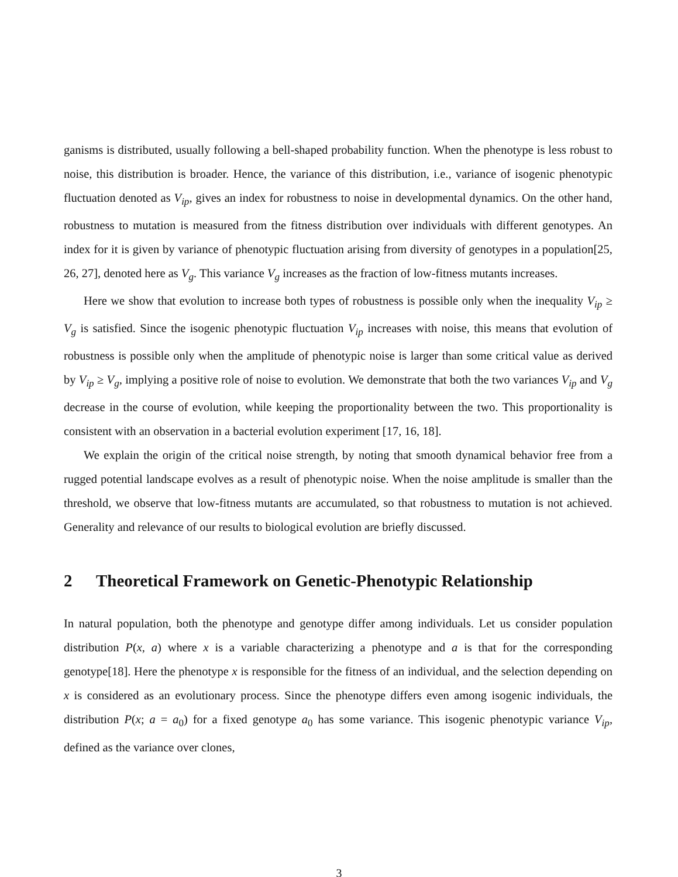ganisms is distributed, usually following a bell-shaped probability function. When the phenotype is less robust to noise, this distribution is broader. Hence, the variance of this distribution, i.e., variance of isogenic phenotypic fluctuation denoted as V<sub>ip</sub>, gives an index for robustness to noise in developmental dynamics. On the other hand, robustness to mutation is measured from the fitness distribution over individuals with different genotypes. An index for it is given by variance of phenotypic fluctuation arising from diversity of genotypes in a population[25, 26, 27], denoted here as V<sub>g</sub>. This variance V<sub>g</sub> increases as the fraction of low-fitness mutants increases.
Here we show that evolution to increase both types of robustness is possible only when the inequality V<sub>ip</sub> ≥ V<sub>g</sub> is satisfied. Since the isogenic phenotypic fluctuation V<sub>ip</sub> increases with noise, this means that evolution of robustness is possible only when the amplitude of phenotypic noise is larger than some critical value as derived by V<sub>ip</sub> ≥ V<sub>g</sub>, implying a positive role of noise to evolution. We demonstrate that both the two variances V<sub>ip</sub> and V<sub>g</sub> decrease in the course of evolution, while keeping the proportionality between the two. This proportionality is consistent with an observation in a bacterial evolution experiment [17, 16, 18].
We explain the origin of the critical noise strength, by noting that smooth dynamical behavior free from a rugged potential landscape evolves as a result of phenotypic noise. When the noise amplitude is smaller than the threshold, we observe that low-fitness mutants are accumulated, so that robustness to mutation is not achieved. Generality and relevance of our results to biological evolution are briefly discussed.
2 Theoretical Framework on Genetic-Phenotypic Relationship
In natural population, both the phenotype and genotype differ among individuals. Let us consider population distribution P(x, a) where x is a variable characterizing a phenotype and a is that for the corresponding genotype[18]. Here the phenotype x is responsible for the fitness of an individual, and the selection depending on x is considered as an evolutionary process. Since the phenotype differs even among isogenic individuals, the distribution P(x; a = a<sub>0</sub>) for a fixed genotype a<sub>0</sub> has some variance. This isogenic phenotypic variance V<sub>ip</sub>, defined as the variance over clones,
3